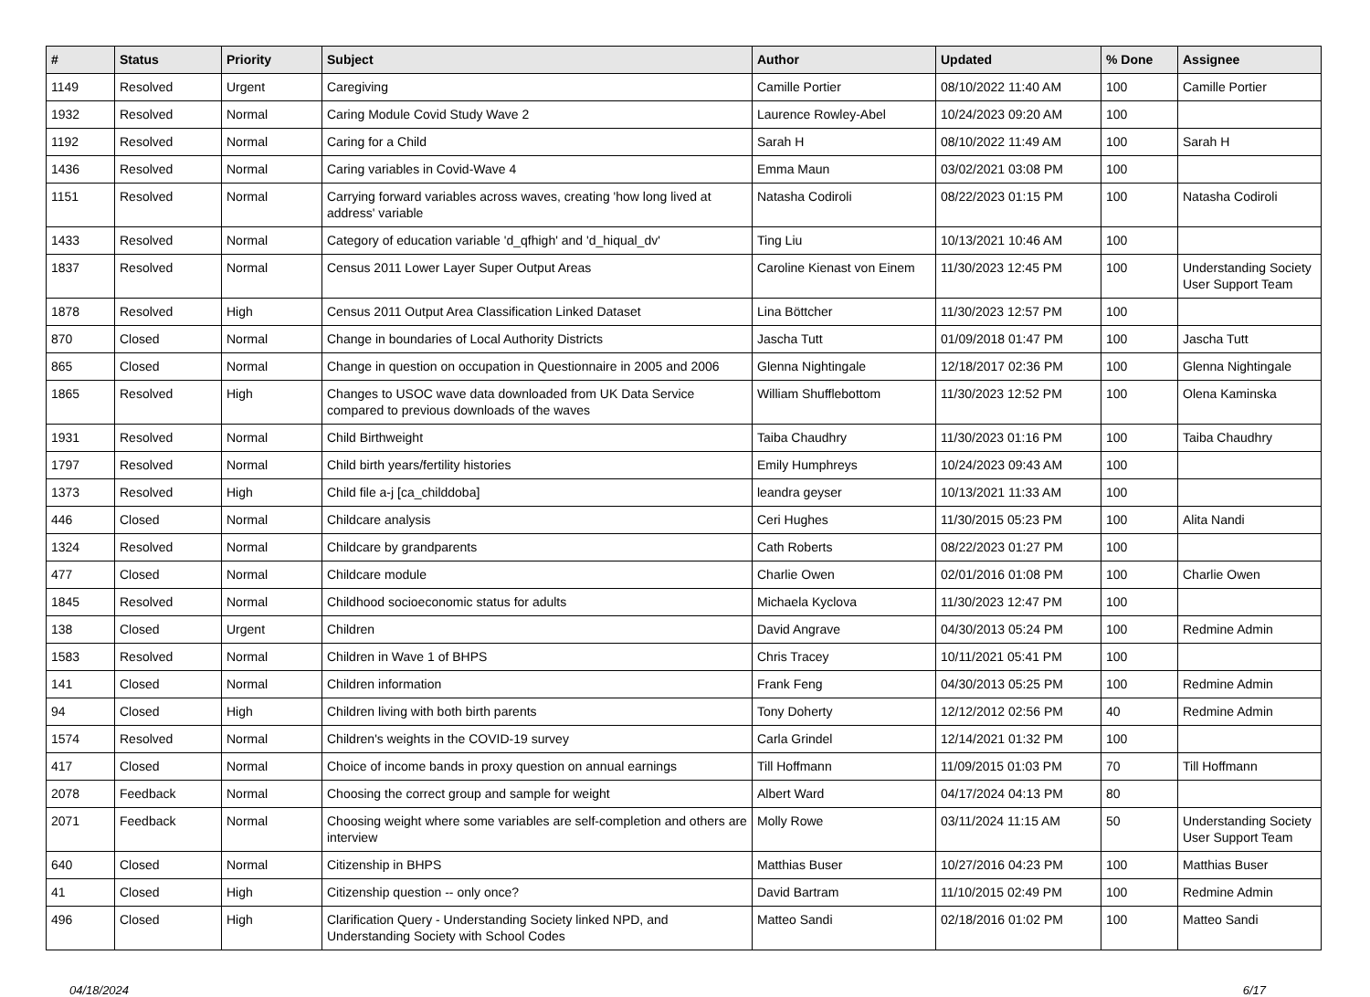| # | Status | Priority | Subject | Author | Updated | % Done | Assignee |
| --- | --- | --- | --- | --- | --- | --- | --- |
| 1149 | Resolved | Urgent | Caregiving | Camille Portier | 08/10/2022 11:40 AM | 100 | Camille Portier |
| 1932 | Resolved | Normal | Caring Module Covid Study Wave 2 | Laurence Rowley-Abel | 10/24/2023 09:20 AM | 100 | |
| 1192 | Resolved | Normal | Caring for a Child | Sarah H | 08/10/2022 11:49 AM | 100 | Sarah H |
| 1436 | Resolved | Normal | Caring variables in Covid-Wave 4 | Emma Maun | 03/02/2021 03:08 PM | 100 | |
| 1151 | Resolved | Normal | Carrying forward variables across waves, creating 'how long lived at address' variable | Natasha Codiroli | 08/22/2023 01:15 PM | 100 | Natasha Codiroli |
| 1433 | Resolved | Normal | Category of education variable 'd_qfhigh' and 'd_hiqual_dv' | Ting Liu | 10/13/2021 10:46 AM | 100 | |
| 1837 | Resolved | Normal | Census 2011 Lower Layer Super Output Areas | Caroline Kienast von Einem | 11/30/2023 12:45 PM | 100 | Understanding Society User Support Team |
| 1878 | Resolved | High | Census 2011 Output Area Classification Linked Dataset | Lina Böttcher | 11/30/2023 12:57 PM | 100 | |
| 870 | Closed | Normal | Change in boundaries of Local Authority Districts | Jascha Tutt | 01/09/2018 01:47 PM | 100 | Jascha Tutt |
| 865 | Closed | Normal | Change in question on occupation in Questionnaire in 2005 and 2006 | Glenna Nightingale | 12/18/2017 02:36 PM | 100 | Glenna Nightingale |
| 1865 | Resolved | High | Changes to USOC wave data downloaded from UK Data Service compared to previous downloads of the waves | William Shufflebottom | 11/30/2023 12:52 PM | 100 | Olena Kaminska |
| 1931 | Resolved | Normal | Child Birthweight | Taiba Chaudhry | 11/30/2023 01:16 PM | 100 | Taiba Chaudhry |
| 1797 | Resolved | Normal | Child birth years/fertility histories | Emily Humphreys | 10/24/2023 09:43 AM | 100 | |
| 1373 | Resolved | High | Child file a-j [ca_childdoba] | leandra geyser | 10/13/2021 11:33 AM | 100 | |
| 446 | Closed | Normal | Childcare analysis | Ceri Hughes | 11/30/2015 05:23 PM | 100 | Alita Nandi |
| 1324 | Resolved | Normal | Childcare by grandparents | Cath Roberts | 08/22/2023 01:27 PM | 100 | |
| 477 | Closed | Normal | Childcare module | Charlie Owen | 02/01/2016 01:08 PM | 100 | Charlie Owen |
| 1845 | Resolved | Normal | Childhood socioeconomic status for adults | Michaela Kyclova | 11/30/2023 12:47 PM | 100 | |
| 138 | Closed | Urgent | Children | David Angrave | 04/30/2013 05:24 PM | 100 | Redmine Admin |
| 1583 | Resolved | Normal | Children in Wave 1 of BHPS | Chris Tracey | 10/11/2021 05:41 PM | 100 | |
| 141 | Closed | Normal | Children information | Frank Feng | 04/30/2013 05:25 PM | 100 | Redmine Admin |
| 94 | Closed | High | Children living with both birth parents | Tony Doherty | 12/12/2012 02:56 PM | 40 | Redmine Admin |
| 1574 | Resolved | Normal | Children's weights in the COVID-19 survey | Carla Grindel | 12/14/2021 01:32 PM | 100 | |
| 417 | Closed | Normal | Choice of income bands in proxy question on annual earnings | Till Hoffmann | 11/09/2015 01:03 PM | 70 | Till Hoffmann |
| 2078 | Feedback | Normal | Choosing the correct group and sample for weight | Albert Ward | 04/17/2024 04:13 PM | 80 | |
| 2071 | Feedback | Normal | Choosing weight where some variables are self-completion and others are interview | Molly Rowe | 03/11/2024 11:15 AM | 50 | Understanding Society User Support Team |
| 640 | Closed | Normal | Citizenship in BHPS | Matthias Buser | 10/27/2016 04:23 PM | 100 | Matthias Buser |
| 41 | Closed | High | Citizenship question -- only once? | David Bartram | 11/10/2015 02:49 PM | 100 | Redmine Admin |
| 496 | Closed | High | Clarification Query - Understanding Society linked NPD, and Understanding Society with School Codes | Matteo Sandi | 02/18/2016 01:02 PM | 100 | Matteo Sandi |
04/18/2024 6/17